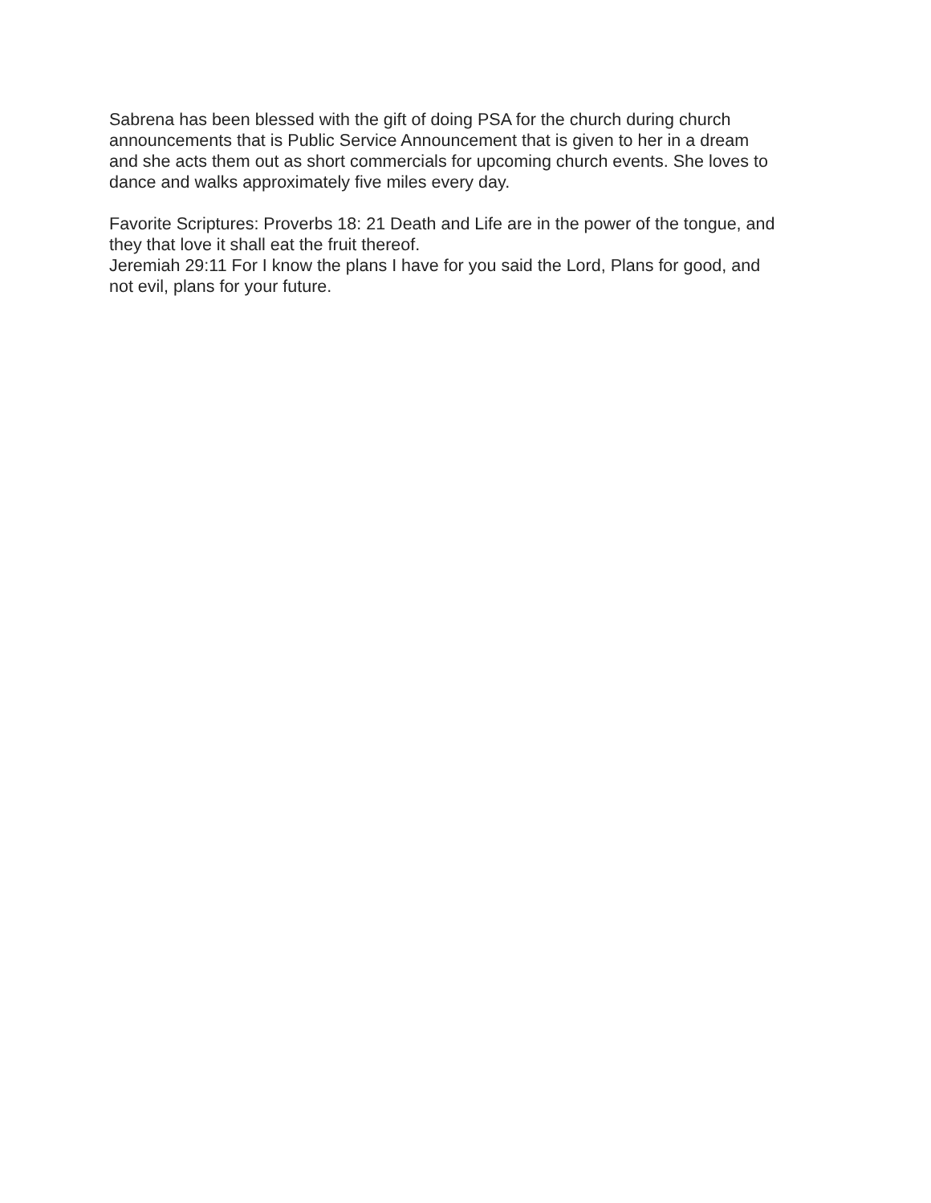Sabrena has been blessed with the gift of doing PSA for the church during church announcements that is Public Service Announcement that is given to her in a dream and she acts them out as short commercials for upcoming church events. She loves to dance and walks approximately five miles every day.
Favorite Scriptures: Proverbs 18: 21 Death and Life are in the power of the tongue, and they that love it shall eat the fruit thereof. Jeremiah 29:11 For I know the plans I have for you said the Lord, Plans for good, and not evil, plans for your future.